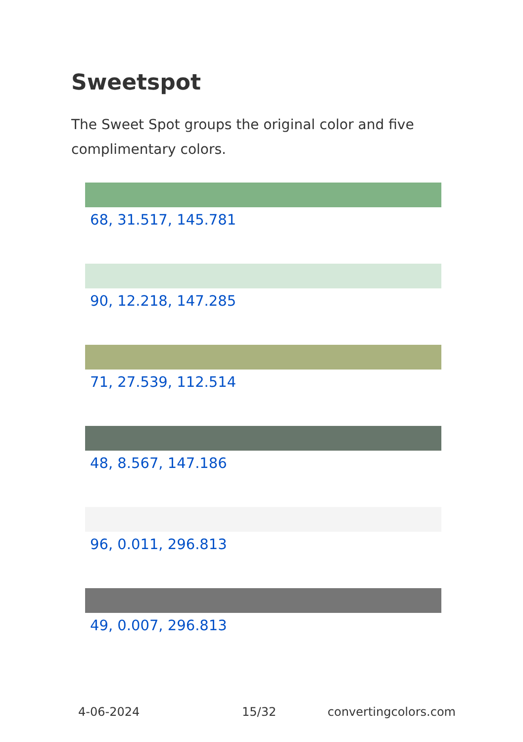Sweetspot
The Sweet Spot groups the original color and five complimentary colors.
68, 31.517, 145.781
90, 12.218, 147.285
71, 27.539, 112.514
48, 8.567, 147.186
96, 0.011, 296.813
49, 0.007, 296.813
4-06-2024 15/32 convertingcolors.com